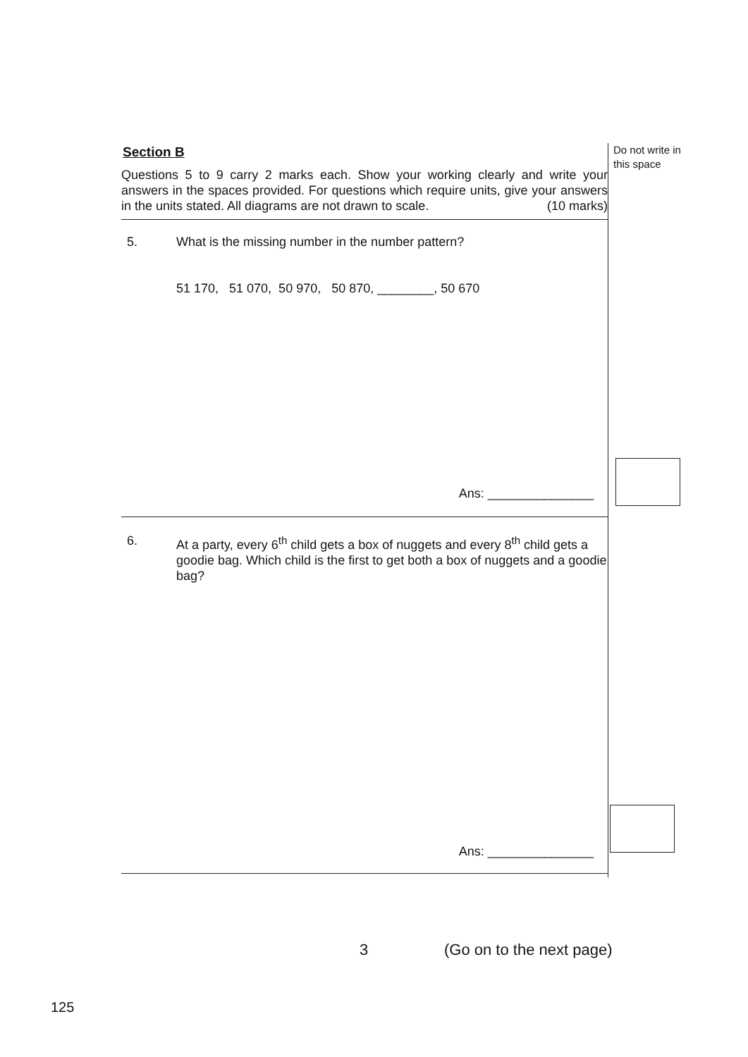Do not write in this space
Section B
Questions 5 to 9 carry 2 marks each. Show your working clearly and write your answers in the spaces provided. For questions which require units, give your answers in the units stated. All diagrams are not drawn to scale. (10 marks)
5. What is the missing number in the number pattern?
51 170, 51 070, 50 970, 50 870, ________, 50 670
Ans: _______________
6. At a party, every 6<sup>th</sup> child gets a box of nuggets and every 8<sup>th</sup> child gets a goodie bag. Which child is the first to get both a box of nuggets and a goodie bag?
Ans: _______________
3 (Go on to the next page)
125